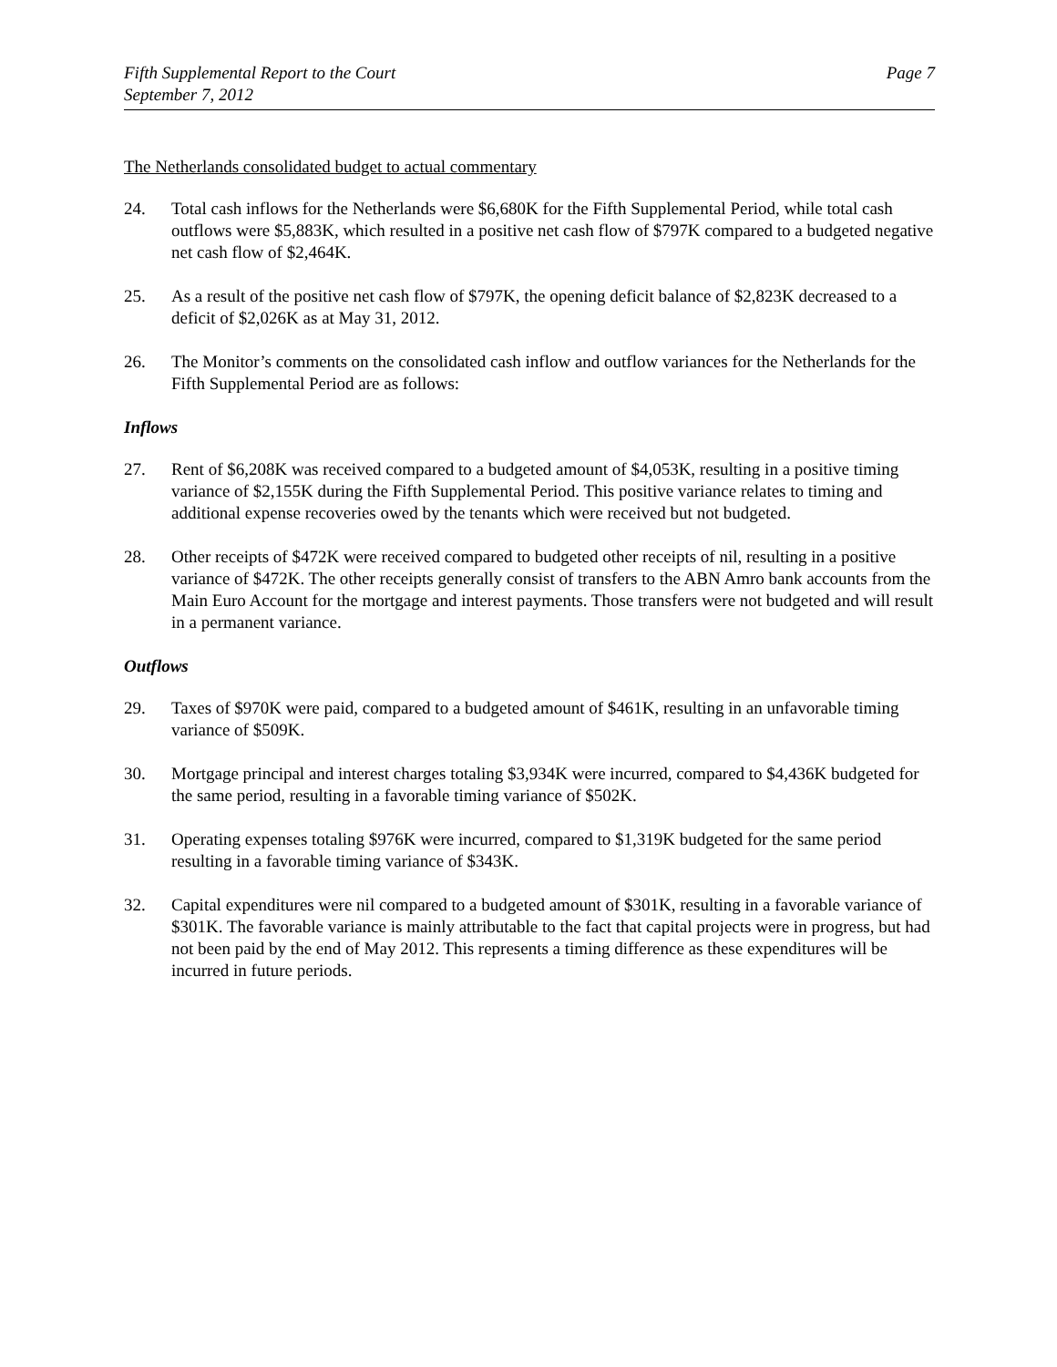Fifth Supplemental Report to the Court
September 7, 2012
Page 7
The Netherlands consolidated budget to actual commentary
24. Total cash inflows for the Netherlands were $6,680K for the Fifth Supplemental Period, while total cash outflows were $5,883K, which resulted in a positive net cash flow of $797K compared to a budgeted negative net cash flow of $2,464K.
25. As a result of the positive net cash flow of $797K, the opening deficit balance of $2,823K decreased to a deficit of $2,026K as at May 31, 2012.
26. The Monitor’s comments on the consolidated cash inflow and outflow variances for the Netherlands for the Fifth Supplemental Period are as follows:
Inflows
27. Rent of $6,208K was received compared to a budgeted amount of $4,053K, resulting in a positive timing variance of $2,155K during the Fifth Supplemental Period. This positive variance relates to timing and additional expense recoveries owed by the tenants which were received but not budgeted.
28. Other receipts of $472K were received compared to budgeted other receipts of nil, resulting in a positive variance of $472K. The other receipts generally consist of transfers to the ABN Amro bank accounts from the Main Euro Account for the mortgage and interest payments. Those transfers were not budgeted and will result in a permanent variance.
Outflows
29. Taxes of $970K were paid, compared to a budgeted amount of $461K, resulting in an unfavorable timing variance of $509K.
30. Mortgage principal and interest charges totaling $3,934K were incurred, compared to $4,436K budgeted for the same period, resulting in a favorable timing variance of $502K.
31. Operating expenses totaling $976K were incurred, compared to $1,319K budgeted for the same period resulting in a favorable timing variance of $343K.
32. Capital expenditures were nil compared to a budgeted amount of $301K, resulting in a favorable variance of $301K. The favorable variance is mainly attributable to the fact that capital projects were in progress, but had not been paid by the end of May 2012. This represents a timing difference as these expenditures will be incurred in future periods.